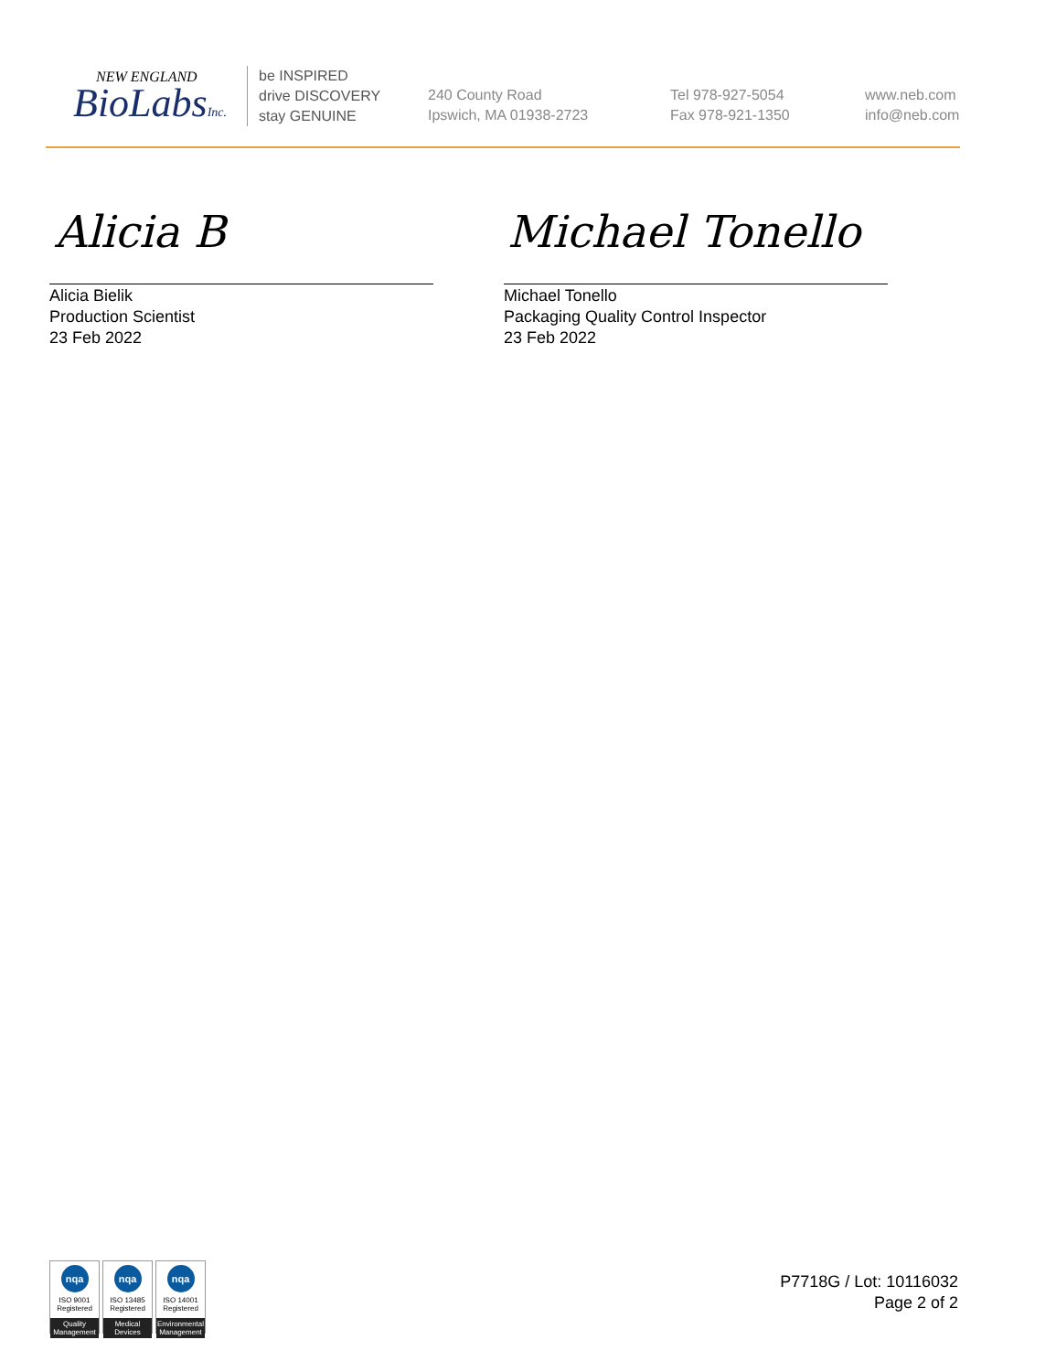NEW ENGLAND
BioLabsInc.
be INSPIRED
drive DISCOVERY
stay GENUINE
240 County Road
Ipswich, MA 01938-2723
Tel 978-927-5054
Fax 978-921-1350
www.neb.com
info@neb.com
Alicia B Michael Tonello
Alicia Bielik
Production Scientist
23 Feb 2022
Michael Tonello
Packaging Quality Control Inspector
23 Feb 2022
nqa
ISO 9001
Registered
Quality Management
nqa
ISO 13485
Registered
Medical Devices
nqa
ISO 14001
Registered
Environmental Management
P7718G / Lot: 10116032
Page 2 of 2